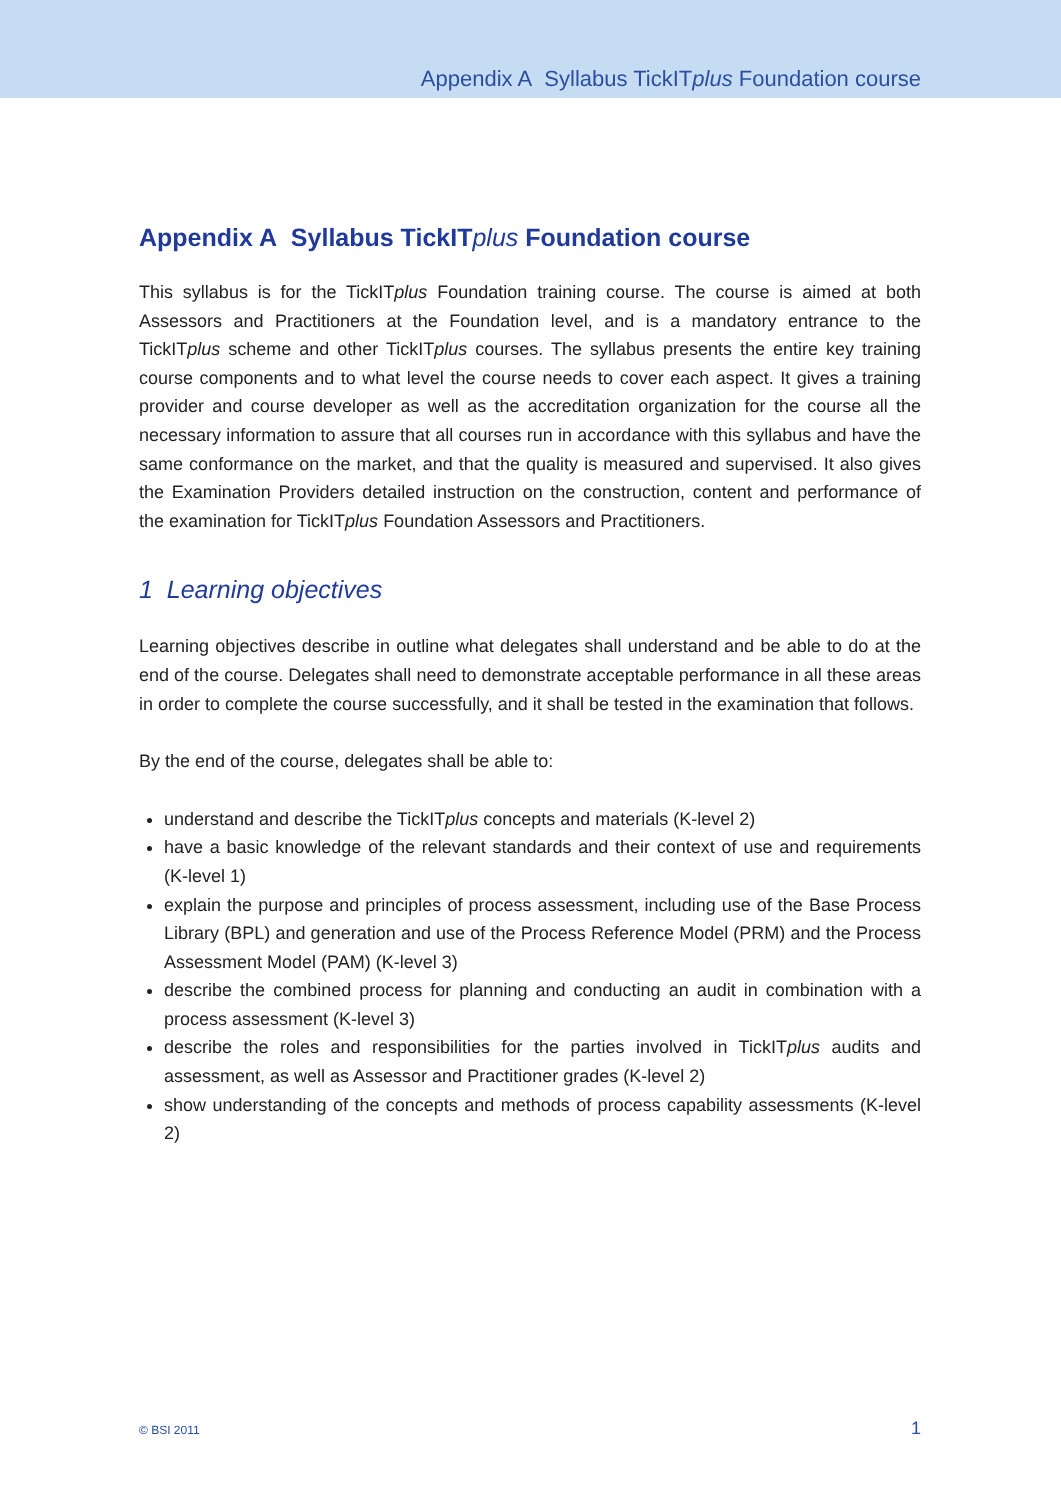Appendix A Syllabus TickITplus Foundation course
Appendix A Syllabus TickITplus Foundation course
This syllabus is for the TickITplus Foundation training course. The course is aimed at both Assessors and Practitioners at the Foundation level, and is a mandatory entrance to the TickITplus scheme and other TickITplus courses. The syllabus presents the entire key training course components and to what level the course needs to cover each aspect. It gives a training provider and course developer as well as the accreditation organization for the course all the necessary information to assure that all courses run in accordance with this syllabus and have the same conformance on the market, and that the quality is measured and supervised. It also gives the Examination Providers detailed instruction on the construction, content and performance of the examination for TickITplus Foundation Assessors and Practitioners.
1 Learning objectives
Learning objectives describe in outline what delegates shall understand and be able to do at the end of the course. Delegates shall need to demonstrate acceptable performance in all these areas in order to complete the course successfully, and it shall be tested in the examination that follows.
By the end of the course, delegates shall be able to:
understand and describe the TickITplus concepts and materials (K-level 2)
have a basic knowledge of the relevant standards and their context of use and requirements (K-level 1)
explain the purpose and principles of process assessment, including use of the Base Process Library (BPL) and generation and use of the Process Reference Model (PRM) and the Process Assessment Model (PAM) (K-level 3)
describe the combined process for planning and conducting an audit in combination with a process assessment (K-level 3)
describe the roles and responsibilities for the parties involved in TickITplus audits and assessment, as well as Assessor and Practitioner grades (K-level 2)
show understanding of the concepts and methods of process capability assessments (K-level 2)
© BSI 2011 1